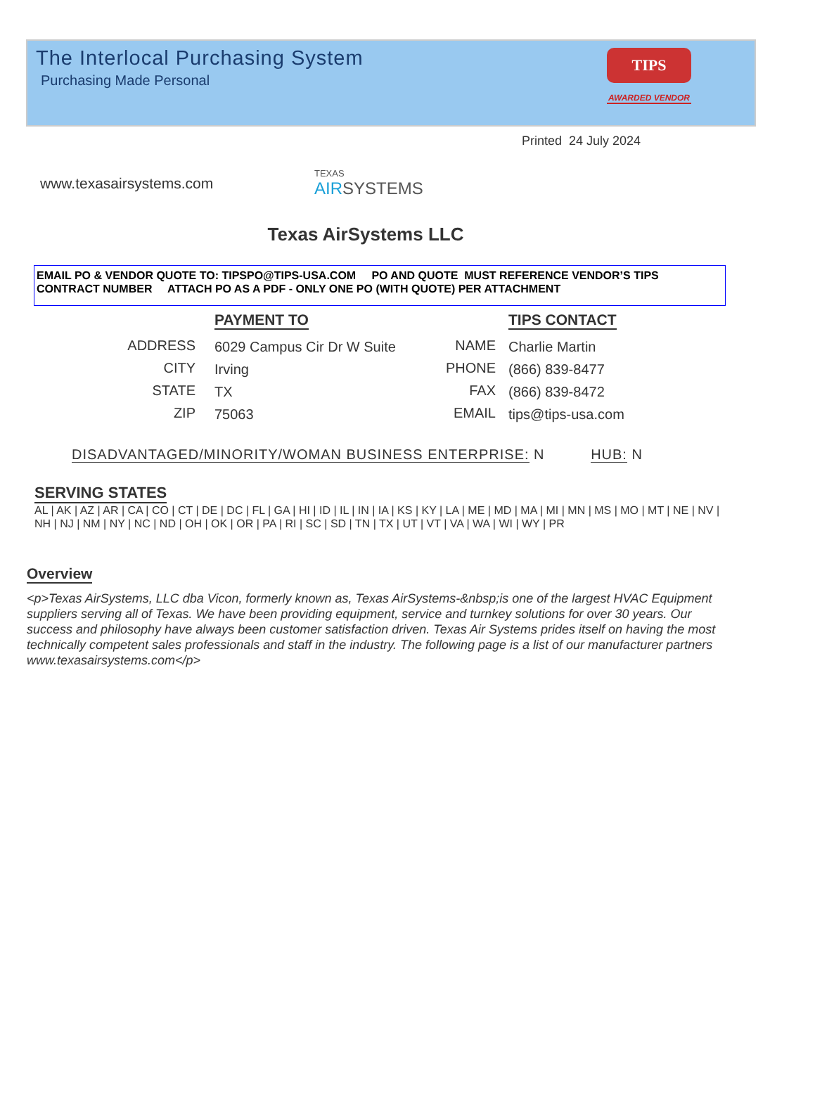The Interlocal Purchasing System
Purchasing Made Personal
TIPS
AWARDED VENDOR
Printed 24 July 2024
www.texasairsystems.com
TEXAS
AIR SYSTEMS
Texas AirSystems LLC
EMAIL PO & VENDOR QUOTE TO: TIPSPO@TIPS-USA.COM PO AND QUOTE MUST REFERENCE VENDOR’S TIPS CONTRACT NUMBER ATTACH PO AS A PDF - ONLY ONE PO (WITH QUOTE) PER ATTACHMENT
ADDRESS
CITY
STATE
ZIP
PAYMENT TO
6029 Campus Cir Dr W Suite
Irving
TX
75063
NAME
PHONE
FAX
EMAIL
TIPS CONTACT
Charlie Martin
(866) 839-8477
(866) 839-8472
tips@tips-usa.com
DISADVANTAGED/MINORITY/WOMAN BUSINESS ENTERPRISE: N HUB: N
SERVING STATES
AL | AK | AZ | AR | CA | CO | CT | DE | DC | FL | GA | HI | ID | IL | IN | IA | KS | KY | LA | ME | MD | MA | MI | MN | MS | MO | MT | NE | NV | NH | NJ | NM | NY | NC | ND | OH | OK | OR | PA | RI | SC | SD | TN | TX | UT | VT | VA | WA | WI | WY | PR
Overview
<p>Texas AirSystems, LLC dba Vicon, formerly known as, Texas AirSystems-&nbsp;is one of the largest HVAC Equipment suppliers serving all of Texas. We have been providing equipment, service and turnkey solutions for over 30 years. Our success and philosophy have always been customer satisfaction driven. Texas Air Systems prides itself on having the most technically competent sales professionals and staff in the industry. The following page is a list of our manufacturer partners www.texasairsystems.com</p>